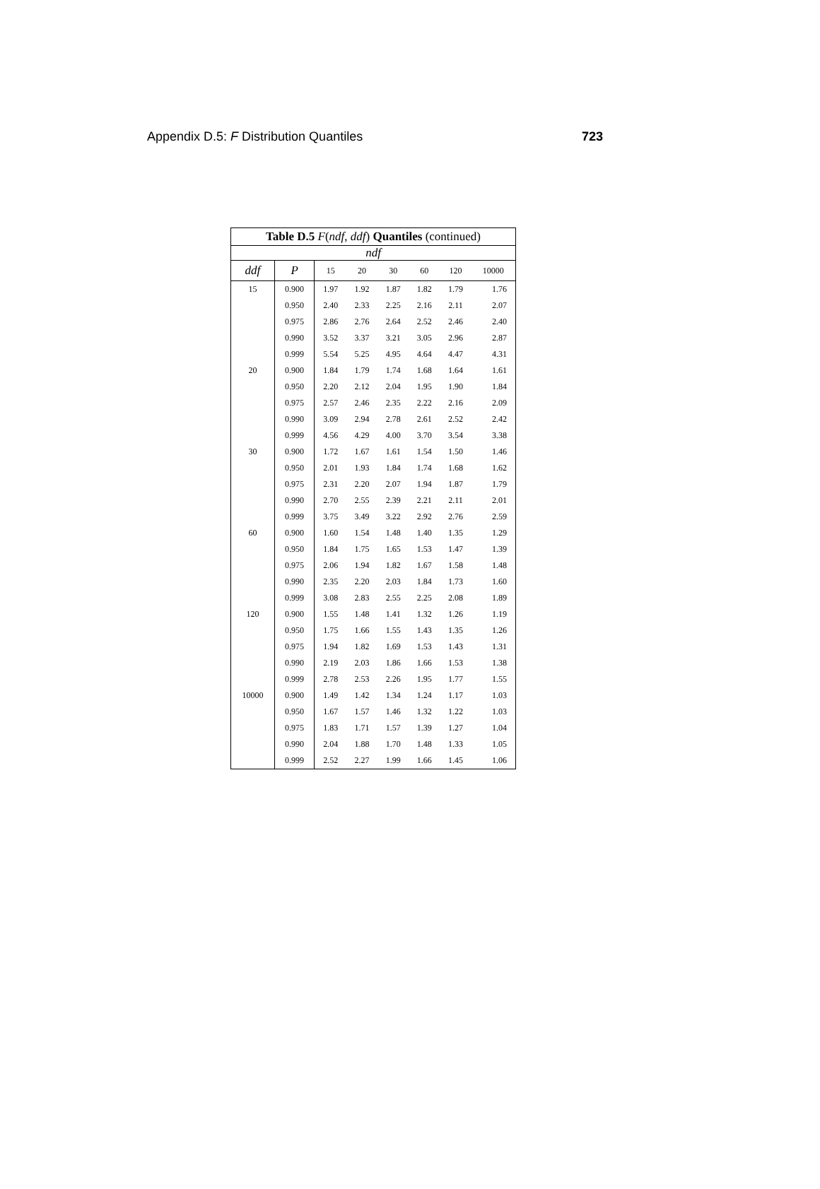Appendix D.5: F Distribution Quantiles 723
| Table D.5 F ( ndf , ddf ) Quantiles (continued) | | | | | | | |
| --- | --- | --- | --- | --- | --- | --- | --- |
| ndf | | | | | | | |
| ddf | P | 15 | 20 | 30 | 60 | 120 | 10000 |
| 15 | 0.900 | 1.97 | 1.92 | 1.87 | 1.82 | 1.79 | 1.76 |
| | 0.950 | 2.40 | 2.33 | 2.25 | 2.16 | 2.11 | 2.07 |
| | 0.975 | 2.86 | 2.76 | 2.64 | 2.52 | 2.46 | 2.40 |
| | 0.990 | 3.52 | 3.37 | 3.21 | 3.05 | 2.96 | 2.87 |
| | 0.999 | 5.54 | 5.25 | 4.95 | 4.64 | 4.47 | 4.31 |
| 20 | 0.900 | 1.84 | 1.79 | 1.74 | 1.68 | 1.64 | 1.61 |
| | 0.950 | 2.20 | 2.12 | 2.04 | 1.95 | 1.90 | 1.84 |
| | 0.975 | 2.57 | 2.46 | 2.35 | 2.22 | 2.16 | 2.09 |
| | 0.990 | 3.09 | 2.94 | 2.78 | 2.61 | 2.52 | 2.42 |
| | 0.999 | 4.56 | 4.29 | 4.00 | 3.70 | 3.54 | 3.38 |
| 30 | 0.900 | 1.72 | 1.67 | 1.61 | 1.54 | 1.50 | 1.46 |
| | 0.950 | 2.01 | 1.93 | 1.84 | 1.74 | 1.68 | 1.62 |
| | 0.975 | 2.31 | 2.20 | 2.07 | 1.94 | 1.87 | 1.79 |
| | 0.990 | 2.70 | 2.55 | 2.39 | 2.21 | 2.11 | 2.01 |
| | 0.999 | 3.75 | 3.49 | 3.22 | 2.92 | 2.76 | 2.59 |
| 60 | 0.900 | 1.60 | 1.54 | 1.48 | 1.40 | 1.35 | 1.29 |
| | 0.950 | 1.84 | 1.75 | 1.65 | 1.53 | 1.47 | 1.39 |
| | 0.975 | 2.06 | 1.94 | 1.82 | 1.67 | 1.58 | 1.48 |
| | 0.990 | 2.35 | 2.20 | 2.03 | 1.84 | 1.73 | 1.60 |
| | 0.999 | 3.08 | 2.83 | 2.55 | 2.25 | 2.08 | 1.89 |
| 120 | 0.900 | 1.55 | 1.48 | 1.41 | 1.32 | 1.26 | 1.19 |
| | 0.950 | 1.75 | 1.66 | 1.55 | 1.43 | 1.35 | 1.26 |
| | 0.975 | 1.94 | 1.82 | 1.69 | 1.53 | 1.43 | 1.31 |
| | 0.990 | 2.19 | 2.03 | 1.86 | 1.66 | 1.53 | 1.38 |
| | 0.999 | 2.78 | 2.53 | 2.26 | 1.95 | 1.77 | 1.55 |
| 10000 | 0.900 | 1.49 | 1.42 | 1.34 | 1.24 | 1.17 | 1.03 |
| | 0.950 | 1.67 | 1.57 | 1.46 | 1.32 | 1.22 | 1.03 |
| | 0.975 | 1.83 | 1.71 | 1.57 | 1.39 | 1.27 | 1.04 |
| | 0.990 | 2.04 | 1.88 | 1.70 | 1.48 | 1.33 | 1.05 |
| | 0.999 | 2.52 | 2.27 | 1.99 | 1.66 | 1.45 | 1.06 |